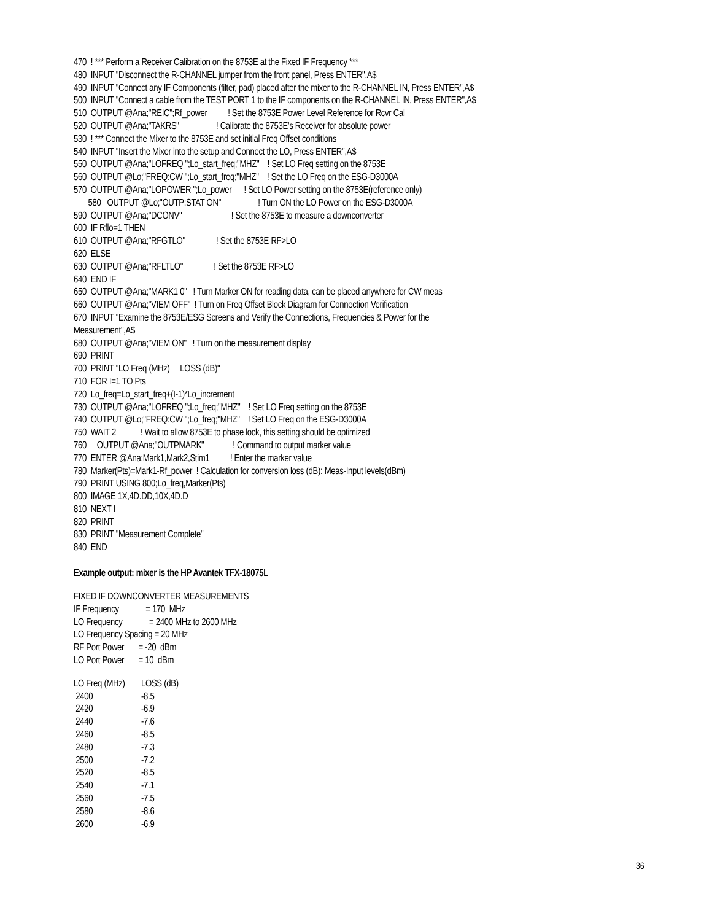470 ! *** Perform a Receiver Calibration on the 8753E at the Fixed IF Frequency *** 480 INPUT "Disconnect the R-CHANNEL jumper from the front panel, Press ENTER",A$ 490 INPUT "Connect any IF Components (filter, pad) placed after the mixer to the R-CHANNEL IN, Press ENTER",A$ 500 INPUT "Connect a cable from the TEST PORT 1 to the IF components on the R-CHANNEL IN, Press ENTER",A$ 510 OUTPUT @Ana;"REIC";Rf_power ! Set the 8753E Power Level Reference for Rcvr Cal 520 OUTPUT @Ana;"TAKRS" ! Calibrate the 8753E's Receiver for absolute power 530 ! *** Connect the Mixer to the 8753E and set initial Freq Offset conditions 540 INPUT "Insert the Mixer into the setup and Connect the LO, Press ENTER",A$ 550 OUTPUT @Ana;"LOFREQ ";Lo_start_freq;"MHZ" ! Set LO Freq setting on the 8753E 560 OUTPUT @Lo;"FREQ:CW ";Lo_start_freq;"MHZ" ! Set the LO Freq on the ESG-D3000A 570 OUTPUT @Ana;"LOPOWER ";Lo_power ! Set LO Power setting on the 8753E(reference only) 580 OUTPUT @Lo;"OUTP:STAT ON" ! Turn ON the LO Power on the ESG-D3000A 590 OUTPUT @Ana;"DCONV" ! Set the 8753E to measure a downconverter 600 IF Rflo=1 THEN 610 OUTPUT @Ana;"RFGTLO" ! Set the 8753E RF>LO 620 ELSE 630 OUTPUT @Ana;"RFLTLO" ! Set the 8753E RF>LO 640 END IF 650 OUTPUT @Ana;"MARK1 0" ! Turn Marker ON for reading data, can be placed anywhere for CW meas 660 OUTPUT @Ana;"VIEM OFF" ! Turn on Freq Offset Block Diagram for Connection Verification 670 INPUT "Examine the 8753E/ESG Screens and Verify the Connections, Frequencies & Power for the Measurement",A$ 680 OUTPUT @Ana;"VIEM ON" ! Turn on the measurement display 690 PRINT 700 PRINT "LO Freq (MHz) LOSS (dB)" 710 FOR I=1 TO Pts 720 Lo_freq=Lo_start_freq+(I-1)*Lo_increment 730 OUTPUT @Ana;"LOFREQ ";Lo_freq;"MHZ" ! Set LO Freq setting on the 8753E 740 OUTPUT @Lo;"FREQ:CW ";Lo_freq;"MHZ" ! Set LO Freq on the ESG-D3000A 750 WAIT 2 ! Wait to allow 8753E to phase lock, this setting should be optimized 760 OUTPUT @Ana;"OUTPMARK" ! Command to output marker value 770 ENTER @Ana;Mark1,Mark2,Stim1 ! Enter the marker value 780 Marker(Pts)=Mark1-Rf_power ! Calculation for conversion loss (dB): Meas-Input levels(dBm) 790 PRINT USING 800;Lo_freq,Marker(Pts) 800 IMAGE 1X,4D.DD,10X,4D.D 810 NEXT I 820 PRINT 830 PRINT "Measurement Complete" 840 END
Example output: mixer is the HP Avantek TFX-18075L
FIXED IF DOWNCONVERTER MEASUREMENTS IF Frequency = 170 MHz LO Frequency = 2400 MHz to 2600 MHz LO Frequency Spacing = 20 MHz RF Port Power = -20 dBm LO Port Power = 10 dBm
| LO Freq (MHz) | LOSS (dB) |
| --- | --- |
| 2400 | -8.5 |
| 2420 | -6.9 |
| 2440 | -7.6 |
| 2460 | -8.5 |
| 2480 | -7.3 |
| 2500 | -7.2 |
| 2520 | -8.5 |
| 2540 | -7.1 |
| 2560 | -7.5 |
| 2580 | -8.6 |
| 2600 | -6.9 |
36